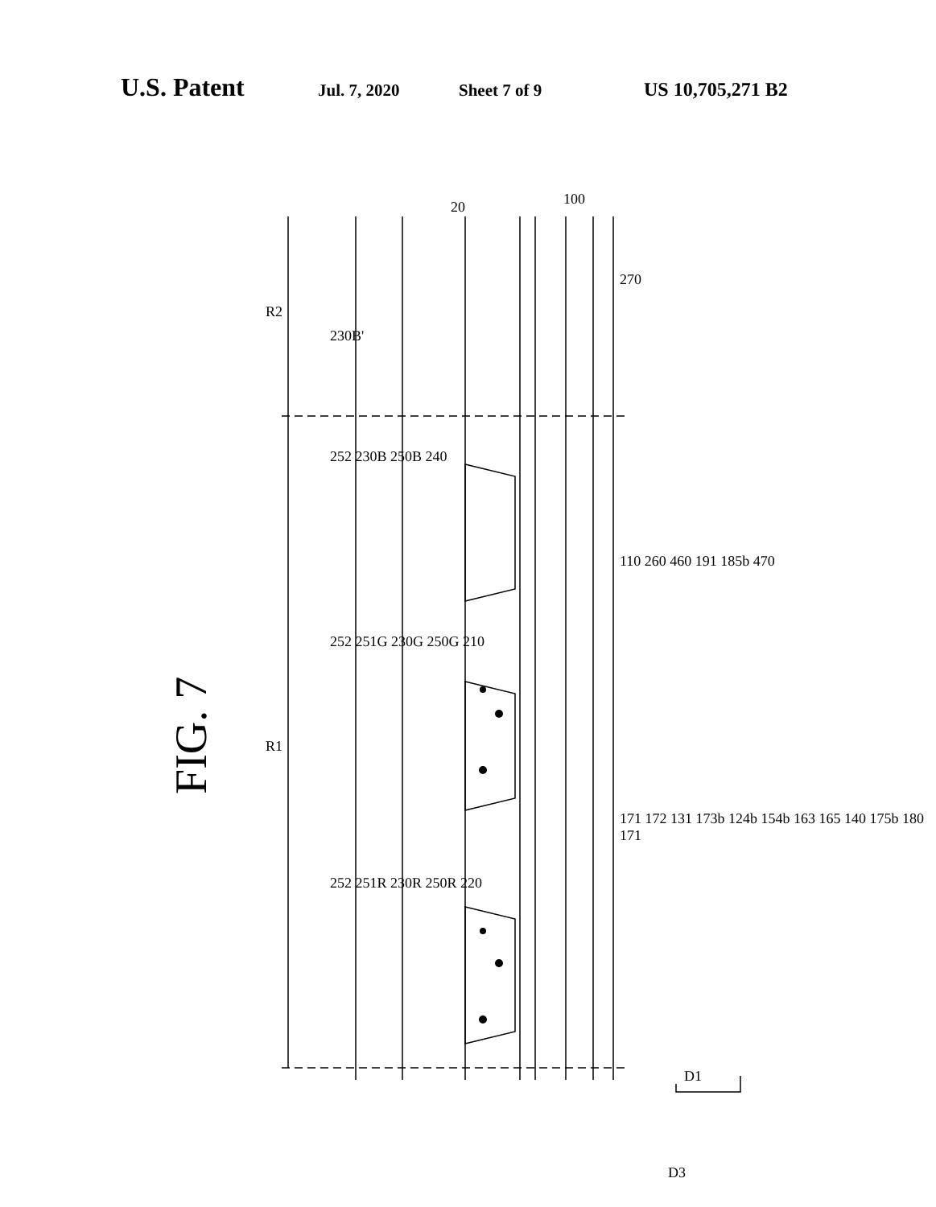U.S. Patent Jul. 7, 2020 Sheet 7 of 9 US 10,705,271 B2
FIG. 7
20 100
R2
R1
230B'
252 230B 250B 240
252 251G 230G 250G 210
252 251R 230R 250R 220
270
110 260 460 191 185b 470
171 172 131 173b 124b 154b 163 165 140 175b 180 171
D1
D3